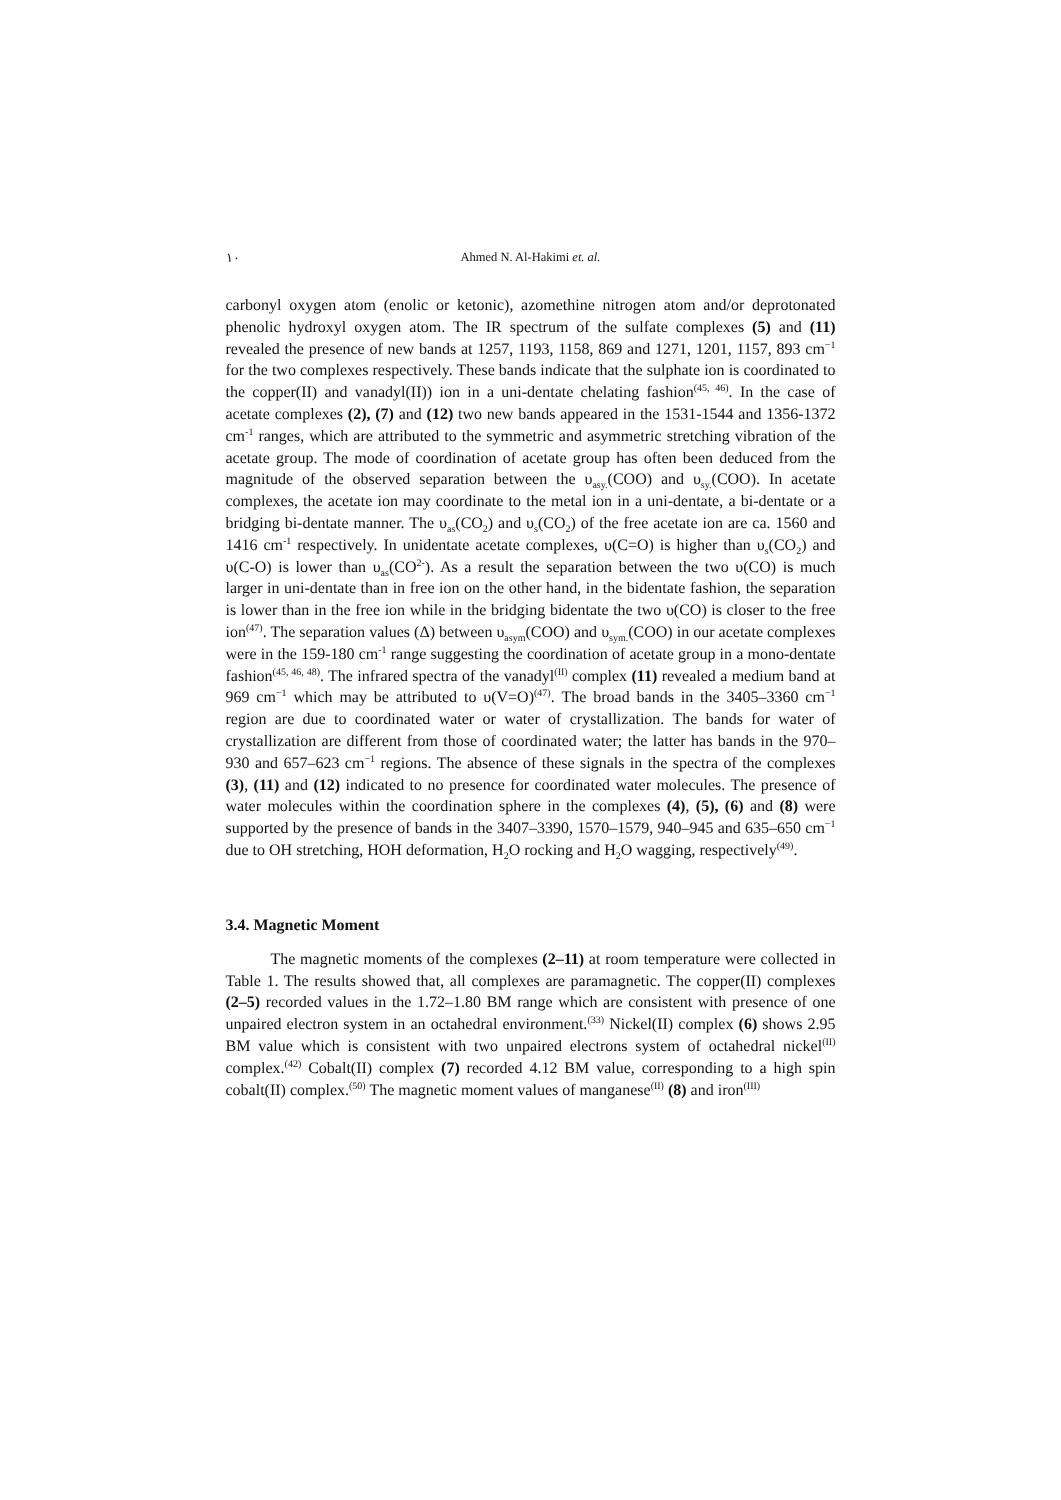١٠ Ahmed N. Al-Hakimi et. al.
carbonyl oxygen atom (enolic or ketonic), azomethine nitrogen atom and/or deprotonated phenolic hydroxyl oxygen atom. The IR spectrum of the sulfate complexes (5) and (11) revealed the presence of new bands at 1257, 1193, 1158, 869 and 1271, 1201, 1157, 893 cm<sup>−1</sup> for the two complexes respectively. These bands indicate that the sulphate ion is coordinated to the copper(II) and vanadyl(II)) ion in a uni-dentate chelating fashion<sup>(45, 46)</sup>. In the case of acetate complexes (2), (7) and (12) two new bands appeared in the 1531-1544 and 1356-1372 cm<sup>-1</sup> ranges, which are attributed to the symmetric and asymmetric stretching vibration of the acetate group. The mode of coordination of acetate group has often been deduced from the magnitude of the observed separation between the υ<sub>asy.</sub>(COO) and υ<sub>sy.</sub>(COO). In acetate complexes, the acetate ion may coordinate to the metal ion in a uni-dentate, a bi-dentate or a bridging bi-dentate manner. The υ<sub>as</sub>(CO<sub>2</sub>) and υ<sub>s</sub>(CO<sub>2</sub>) of the free acetate ion are ca. 1560 and 1416 cm<sup>-1</sup> respectively. In unidentate acetate complexes, υ(C=O) is higher than υ<sub>s</sub>(CO<sub>2</sub>) and υ(C-O) is lower than υ<sub>as</sub>(CO<sup>2-</sup>). As a result the separation between the two υ(CO) is much larger in uni-dentate than in free ion on the other hand, in the bidentate fashion, the separation is lower than in the free ion while in the bridging bidentate the two υ(CO) is closer to the free ion<sup>(47)</sup>. The separation values (Δ) between υ<sub>asym</sub>(COO) and υ<sub>sym.</sub>(COO) in our acetate complexes were in the 159-180 cm<sup>-1</sup> range suggesting the coordination of acetate group in a mono-dentate fashion<sup>(45, 46, 48)</sup>. The infrared spectra of the vanadyl<sup>(II)</sup> complex (11) revealed a medium band at 969 cm<sup>−1</sup> which may be attributed to υ(V=O)<sup>(47)</sup>. The broad bands in the 3405–3360 cm<sup>−1</sup> region are due to coordinated water or water of crystallization. The bands for water of crystallization are different from those of coordinated water; the latter has bands in the 970–930 and 657–623 cm<sup>−1</sup> regions. The absence of these signals in the spectra of the complexes (3), (11) and (12) indicated to no presence for coordinated water molecules. The presence of water molecules within the coordination sphere in the complexes (4), (5), (6) and (8) were supported by the presence of bands in the 3407–3390, 1570–1579, 940–945 and 635–650 cm<sup>−1</sup> due to OH stretching, HOH deformation, H<sub>2</sub>O rocking and H<sub>2</sub>O wagging, respectively<sup>(49)</sup>.
3.4. Magnetic Moment
The magnetic moments of the complexes (2–11) at room temperature were collected in Table 1. The results showed that, all complexes are paramagnetic. The copper(II) complexes (2–5) recorded values in the 1.72–1.80 BM range which are consistent with presence of one unpaired electron system in an octahedral environment.<sup>(33)</sup> Nickel(II) complex (6) shows 2.95 BM value which is consistent with two unpaired electrons system of octahedral nickel<sup>(II)</sup> complex.<sup>(42)</sup> Cobalt(II) complex (7) recorded 4.12 BM value, corresponding to a high spin cobalt(II) complex.<sup>(50)</sup> The magnetic moment values of manganese<sup>(II)</sup> (8) and iron<sup>(III)</sup>